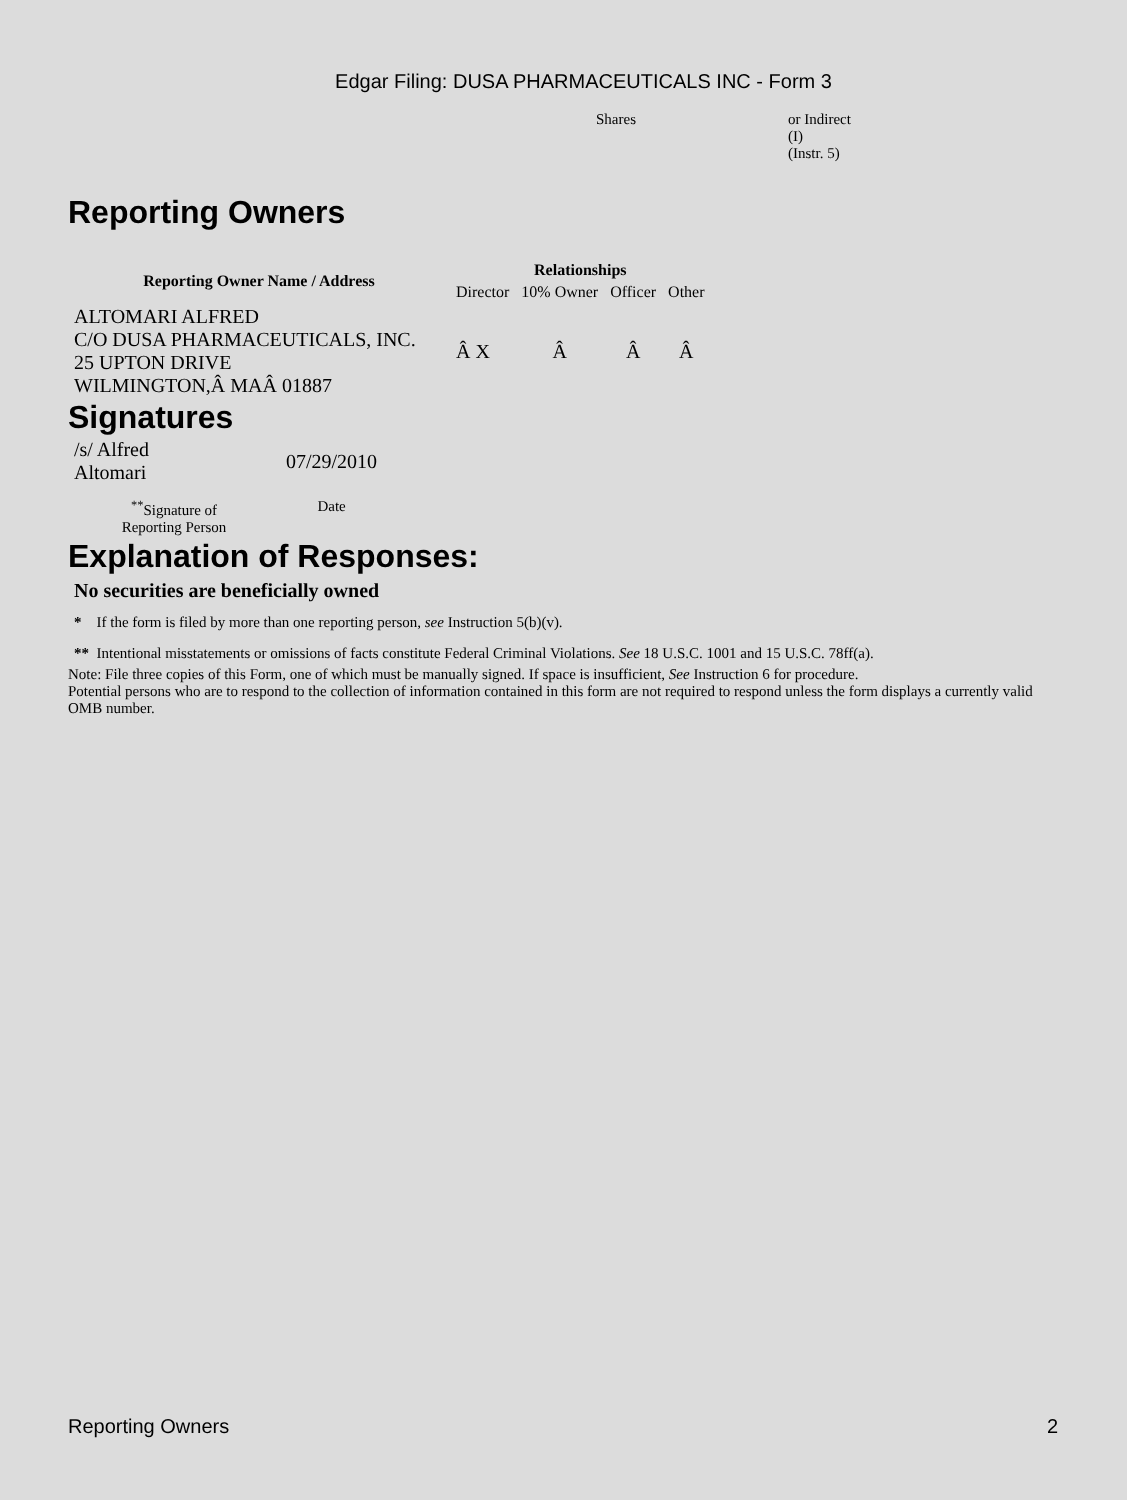Edgar Filing: DUSA PHARMACEUTICALS INC - Form 3
| Shares | or Indirect (I) (Instr. 5) |
Reporting Owners
| Reporting Owner Name / Address | Relationships | | | |
| --- | --- | --- | --- | --- |
| | Director | 10% Owner | Officer | Other |
| ALTOMARI ALFRED C/O DUSA PHARMACEUTICALS, INC. 25 UPTON DRIVE WILMINGTON,Â MAÂ 01887 | Â X | Â | Â | Â |
Signatures
| /s/ Alfred Altomari | 07/29/2010 |
| <sup>**</sup> Signature of Reporting Person | Date |
Explanation of Responses:
No securities are beneficially owned
* If the form is filed by more than one reporting person, see Instruction 5(b)(v).
** Intentional misstatements or omissions of facts constitute Federal Criminal Violations. See 18 U.S.C. 1001 and 15 U.S.C. 78ff(a).
Note: File three copies of this Form, one of which must be manually signed. If space is insufficient, See Instruction 6 for procedure.
Potential persons who are to respond to the collection of information contained in this form are not required to respond unless the form displays a currently valid OMB number.
Reporting Owners 2